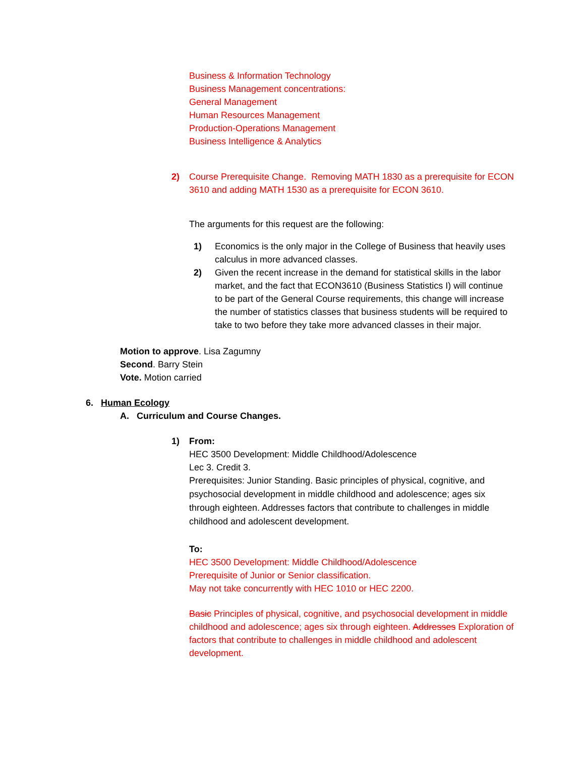Business & Information Technology
Business Management concentrations:
General Management
Human Resources Management
Production-Operations Management
Business Intelligence & Analytics
2) Course Prerequisite Change. Removing MATH 1830 as a prerequisite for ECON 3610 and adding MATH 1530 as a prerequisite for ECON 3610.
The arguments for this request are the following:
1) Economics is the only major in the College of Business that heavily uses calculus in more advanced classes.
2) Given the recent increase in the demand for statistical skills in the labor market, and the fact that ECON3610 (Business Statistics I) will continue to be part of the General Course requirements, this change will increase the number of statistics classes that business students will be required to take to two before they take more advanced classes in their major.
Motion to approve. Lisa Zagumny
Second. Barry Stein
Vote. Motion carried
6. Human Ecology
A. Curriculum and Course Changes.
1) From:
HEC 3500 Development: Middle Childhood/Adolescence
Lec 3. Credit 3.
Prerequisites: Junior Standing. Basic principles of physical, cognitive, and psychosocial development in middle childhood and adolescence; ages six through eighteen. Addresses factors that contribute to challenges in middle childhood and adolescent development.
To:
HEC 3500 Development: Middle Childhood/Adolescence
Prerequisite of Junior or Senior classification.
May not take concurrently with HEC 1010 or HEC 2200.
Basic Principles of physical, cognitive, and psychosocial development in middle childhood and adolescence; ages six through eighteen. Addresses Exploration of factors that contribute to challenges in middle childhood and adolescent development.